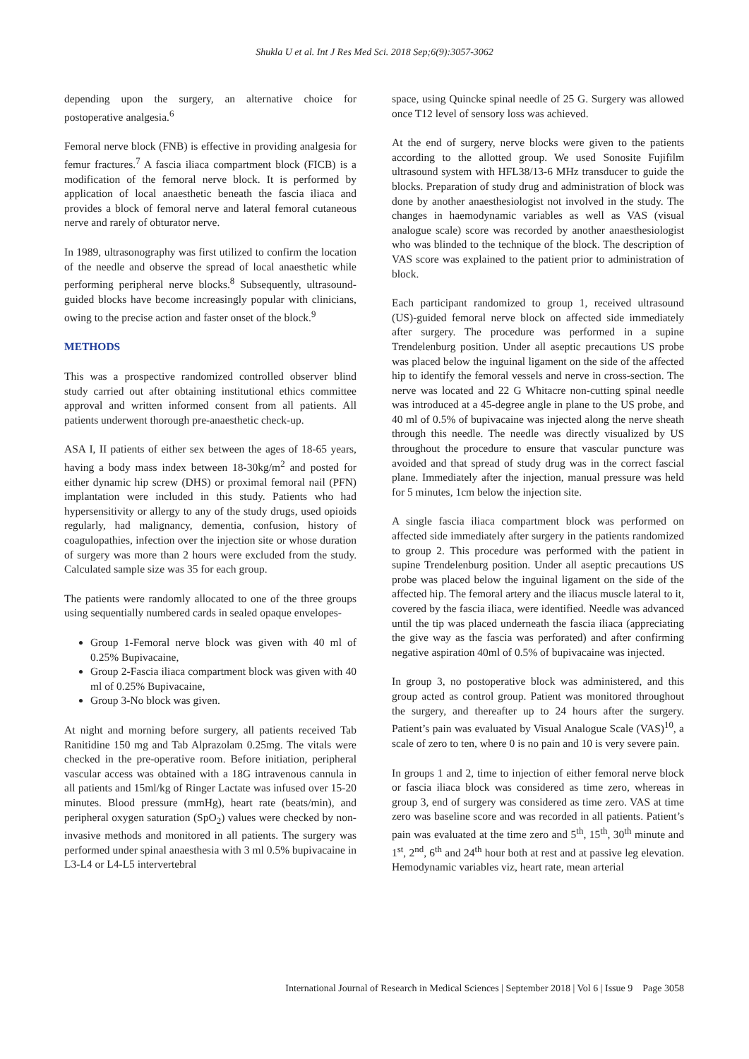Shukla U et al. Int J Res Med Sci. 2018 Sep;6(9):3057-3062
depending upon the surgery, an alternative choice for postoperative analgesia.<sup>6</sup>
Femoral nerve block (FNB) is effective in providing analgesia for femur fractures.<sup>7</sup> A fascia iliaca compartment block (FICB) is a modification of the femoral nerve block. It is performed by application of local anaesthetic beneath the fascia iliaca and provides a block of femoral nerve and lateral femoral cutaneous nerve and rarely of obturator nerve.
In 1989, ultrasonography was first utilized to confirm the location of the needle and observe the spread of local anaesthetic while performing peripheral nerve blocks.<sup>8</sup> Subsequently, ultrasound-guided blocks have become increasingly popular with clinicians, owing to the precise action and faster onset of the block.<sup>9</sup>
METHODS
This was a prospective randomized controlled observer blind study carried out after obtaining institutional ethics committee approval and written informed consent from all patients. All patients underwent thorough pre-anaesthetic check-up.
ASA I, II patients of either sex between the ages of 18-65 years, having a body mass index between 18-30kg/m<sup>2</sup> and posted for either dynamic hip screw (DHS) or proximal femoral nail (PFN) implantation were included in this study. Patients who had hypersensitivity or allergy to any of the study drugs, used opioids regularly, had malignancy, dementia, confusion, history of coagulopathies, infection over the injection site or whose duration of surgery was more than 2 hours were excluded from the study. Calculated sample size was 35 for each group.
The patients were randomly allocated to one of the three groups using sequentially numbered cards in sealed opaque envelopes-
Group 1-Femoral nerve block was given with 40 ml of 0.25% Bupivacaine,
Group 2-Fascia iliaca compartment block was given with 40 ml of 0.25% Bupivacaine,
Group 3-No block was given.
At night and morning before surgery, all patients received Tab Ranitidine 150 mg and Tab Alprazolam 0.25mg. The vitals were checked in the pre-operative room. Before initiation, peripheral vascular access was obtained with a 18G intravenous cannula in all patients and 15ml/kg of Ringer Lactate was infused over 15-20 minutes. Blood pressure (mmHg), heart rate (beats/min), and peripheral oxygen saturation (SpO<sub>2</sub>) values were checked by non-invasive methods and monitored in all patients. The surgery was performed under spinal anaesthesia with 3 ml 0.5% bupivacaine in L3-L4 or L4-L5 intervertebral
space, using Quincke spinal needle of 25 G. Surgery was allowed once T12 level of sensory loss was achieved.
At the end of surgery, nerve blocks were given to the patients according to the allotted group. We used Sonosite Fujifilm ultrasound system with HFL38/13-6 MHz transducer to guide the blocks. Preparation of study drug and administration of block was done by another anaesthesiologist not involved in the study. The changes in haemodynamic variables as well as VAS (visual analogue scale) score was recorded by another anaesthesiologist who was blinded to the technique of the block. The description of VAS score was explained to the patient prior to administration of block.
Each participant randomized to group 1, received ultrasound (US)-guided femoral nerve block on affected side immediately after surgery. The procedure was performed in a supine Trendelenburg position. Under all aseptic precautions US probe was placed below the inguinal ligament on the side of the affected hip to identify the femoral vessels and nerve in cross-section. The nerve was located and 22 G Whitacre non-cutting spinal needle was introduced at a 45-degree angle in plane to the US probe, and 40 ml of 0.5% of bupivacaine was injected along the nerve sheath through this needle. The needle was directly visualized by US throughout the procedure to ensure that vascular puncture was avoided and that spread of study drug was in the correct fascial plane. Immediately after the injection, manual pressure was held for 5 minutes, 1cm below the injection site.
A single fascia iliaca compartment block was performed on affected side immediately after surgery in the patients randomized to group 2. This procedure was performed with the patient in supine Trendelenburg position. Under all aseptic precautions US probe was placed below the inguinal ligament on the side of the affected hip. The femoral artery and the iliacus muscle lateral to it, covered by the fascia iliaca, were identified. Needle was advanced until the tip was placed underneath the fascia iliaca (appreciating the give way as the fascia was perforated) and after confirming negative aspiration 40ml of 0.5% of bupivacaine was injected.
In group 3, no postoperative block was administered, and this group acted as control group. Patient was monitored throughout the surgery, and thereafter up to 24 hours after the surgery. Patient’s pain was evaluated by Visual Analogue Scale (VAS)<sup>10</sup>, a scale of zero to ten, where 0 is no pain and 10 is very severe pain.
In groups 1 and 2, time to injection of either femoral nerve block or fascia iliaca block was considered as time zero, whereas in group 3, end of surgery was considered as time zero. VAS at time zero was baseline score and was recorded in all patients. Patient’s pain was evaluated at the time zero and 5<sup>th</sup>, 15<sup>th</sup>, 30<sup>th</sup> minute and 1<sup>st</sup>, 2<sup>nd</sup>, 6<sup>th</sup> and 24<sup>th</sup> hour both at rest and at passive leg elevation. Hemodynamic variables viz, heart rate, mean arterial
International Journal of Research in Medical Sciences | September 2018 | Vol 6 | Issue 9 Page 3058